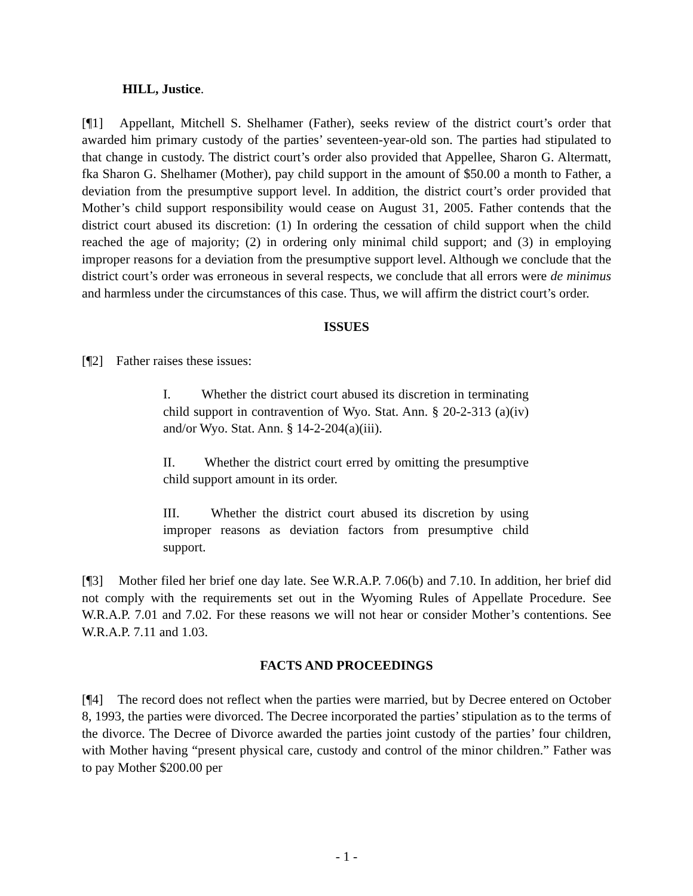HILL, Justice.
[¶1] Appellant, Mitchell S. Shelhamer (Father), seeks review of the district court’s order that awarded him primary custody of the parties’ seventeen-year-old son. The parties had stipulated to that change in custody. The district court’s order also provided that Appellee, Sharon G. Altermatt, fka Sharon G. Shelhamer (Mother), pay child support in the amount of $50.00 a month to Father, a deviation from the presumptive support level. In addition, the district court’s order provided that Mother’s child support responsibility would cease on August 31, 2005. Father contends that the district court abused its discretion: (1) In ordering the cessation of child support when the child reached the age of majority; (2) in ordering only minimal child support; and (3) in employing improper reasons for a deviation from the presumptive support level. Although we conclude that the district court’s order was erroneous in several respects, we conclude that all errors were de minimus and harmless under the circumstances of this case. Thus, we will affirm the district court’s order.
ISSUES
[¶2] Father raises these issues:
I. Whether the district court abused its discretion in terminating child support in contravention of Wyo. Stat. Ann. § 20-2-313 (a)(iv) and/or Wyo. Stat. Ann. § 14-2-204(a)(iii).
II. Whether the district court erred by omitting the presumptive child support amount in its order.
III. Whether the district court abused its discretion by using improper reasons as deviation factors from presumptive child support.
[¶3] Mother filed her brief one day late. See W.R.A.P. 7.06(b) and 7.10. In addition, her brief did not comply with the requirements set out in the Wyoming Rules of Appellate Procedure. See W.R.A.P. 7.01 and 7.02. For these reasons we will not hear or consider Mother’s contentions. See W.R.A.P. 7.11 and 1.03.
FACTS AND PROCEEDINGS
[¶4] The record does not reflect when the parties were married, but by Decree entered on October 8, 1993, the parties were divorced. The Decree incorporated the parties’ stipulation as to the terms of the divorce. The Decree of Divorce awarded the parties joint custody of the parties’ four children, with Mother having “present physical care, custody and control of the minor children.” Father was to pay Mother $200.00 per
- 1 -